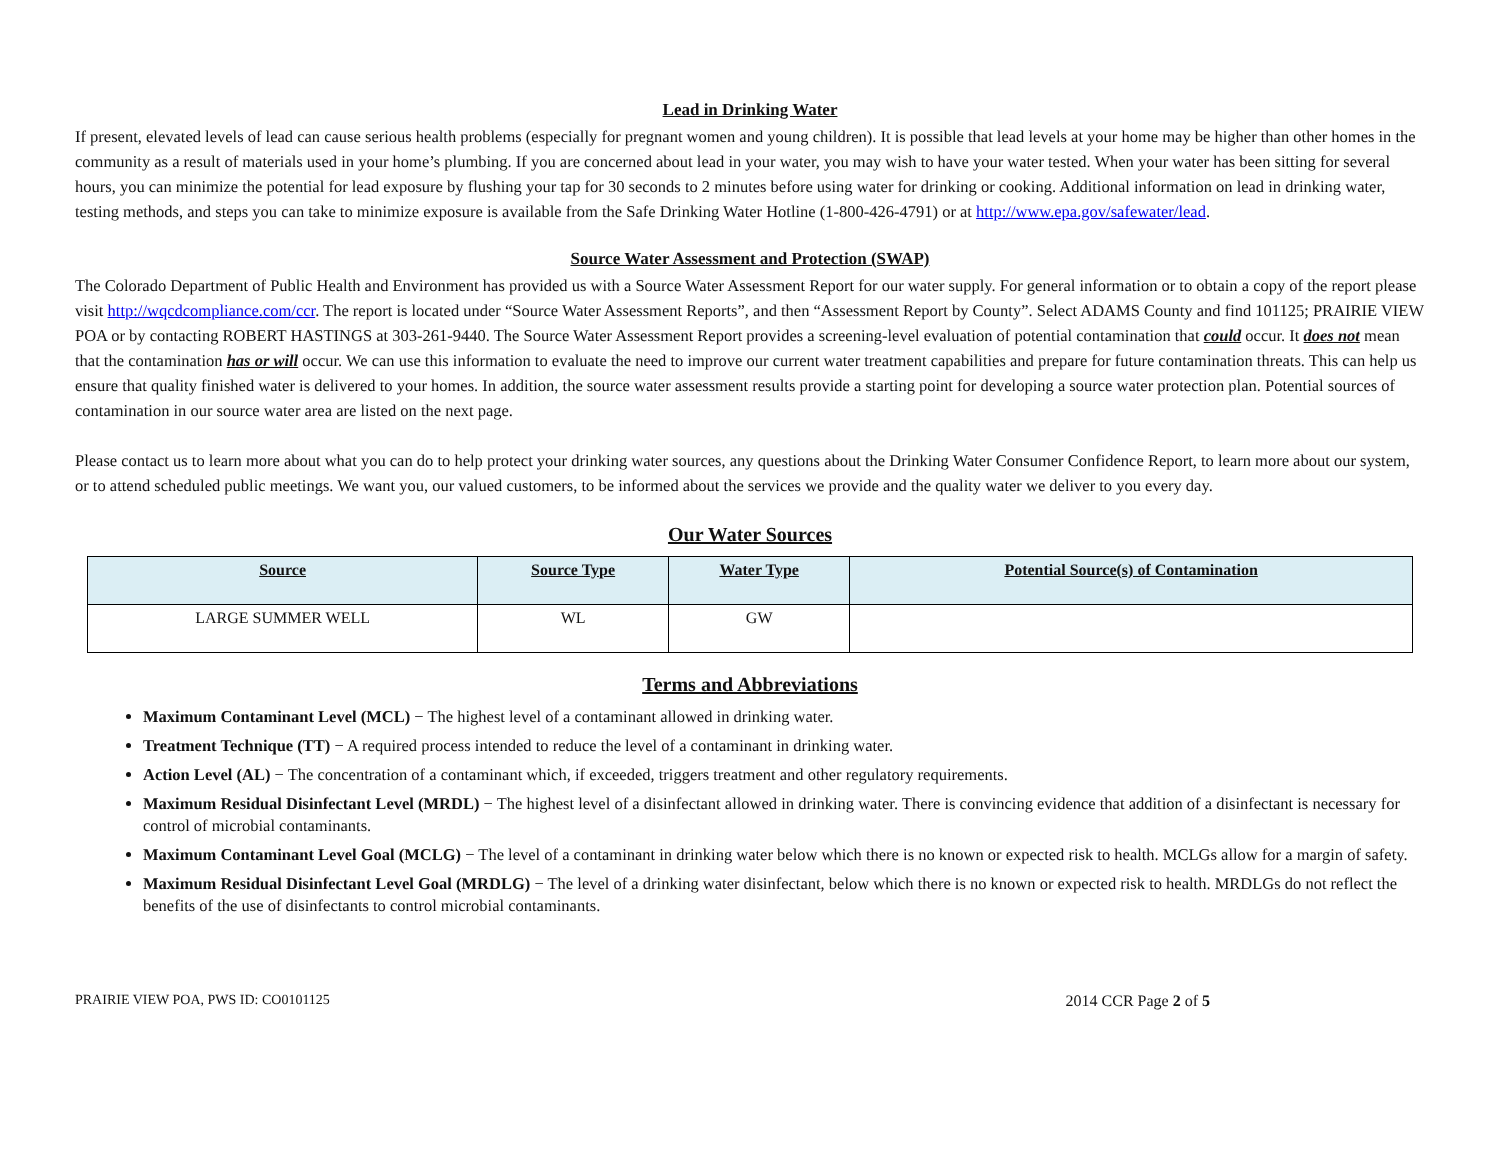Lead in Drinking Water
If present, elevated levels of lead can cause serious health problems (especially for pregnant women and young children). It is possible that lead levels at your home may be higher than other homes in the community as a result of materials used in your home’s plumbing. If you are concerned about lead in your water, you may wish to have your water tested. When your water has been sitting for several hours, you can minimize the potential for lead exposure by flushing your tap for 30 seconds to 2 minutes before using water for drinking or cooking. Additional information on lead in drinking water, testing methods, and steps you can take to minimize exposure is available from the Safe Drinking Water Hotline (1-800-426-4791) or at http://www.epa.gov/safewater/lead.
Source Water Assessment and Protection (SWAP)
The Colorado Department of Public Health and Environment has provided us with a Source Water Assessment Report for our water supply. For general information or to obtain a copy of the report please visit http://wqcdcompliance.com/ccr. The report is located under “Source Water Assessment Reports”, and then “Assessment Report by County”. Select ADAMS County and find 101125; PRAIRIE VIEW POA or by contacting ROBERT HASTINGS at 303-261-9440. The Source Water Assessment Report provides a screening-level evaluation of potential contamination that could occur. It does not mean that the contamination has or will occur. We can use this information to evaluate the need to improve our current water treatment capabilities and prepare for future contamination threats. This can help us ensure that quality finished water is delivered to your homes. In addition, the source water assessment results provide a starting point for developing a source water protection plan. Potential sources of contamination in our source water area are listed on the next page.
Please contact us to learn more about what you can do to help protect your drinking water sources, any questions about the Drinking Water Consumer Confidence Report, to learn more about our system, or to attend scheduled public meetings. We want you, our valued customers, to be informed about the services we provide and the quality water we deliver to you every day.
Our Water Sources
| Source | Source Type | Water Type | Potential Source(s) of Contamination |
| --- | --- | --- | --- |
| LARGE SUMMER WELL | WL | GW | |
Terms and Abbreviations
Maximum Contaminant Level (MCL) − The highest level of a contaminant allowed in drinking water.
Treatment Technique (TT) − A required process intended to reduce the level of a contaminant in drinking water.
Action Level (AL) − The concentration of a contaminant which, if exceeded, triggers treatment and other regulatory requirements.
Maximum Residual Disinfectant Level (MRDL) − The highest level of a disinfectant allowed in drinking water. There is convincing evidence that addition of a disinfectant is necessary for control of microbial contaminants.
Maximum Contaminant Level Goal (MCLG) − The level of a contaminant in drinking water below which there is no known or expected risk to health. MCLGs allow for a margin of safety.
Maximum Residual Disinfectant Level Goal (MRDLG) − The level of a drinking water disinfectant, below which there is no known or expected risk to health. MRDLGs do not reflect the benefits of the use of disinfectants to control microbial contaminants.
PRAIRIE VIEW POA, PWS ID: CO0101125 2014 CCR Page 2 of 5